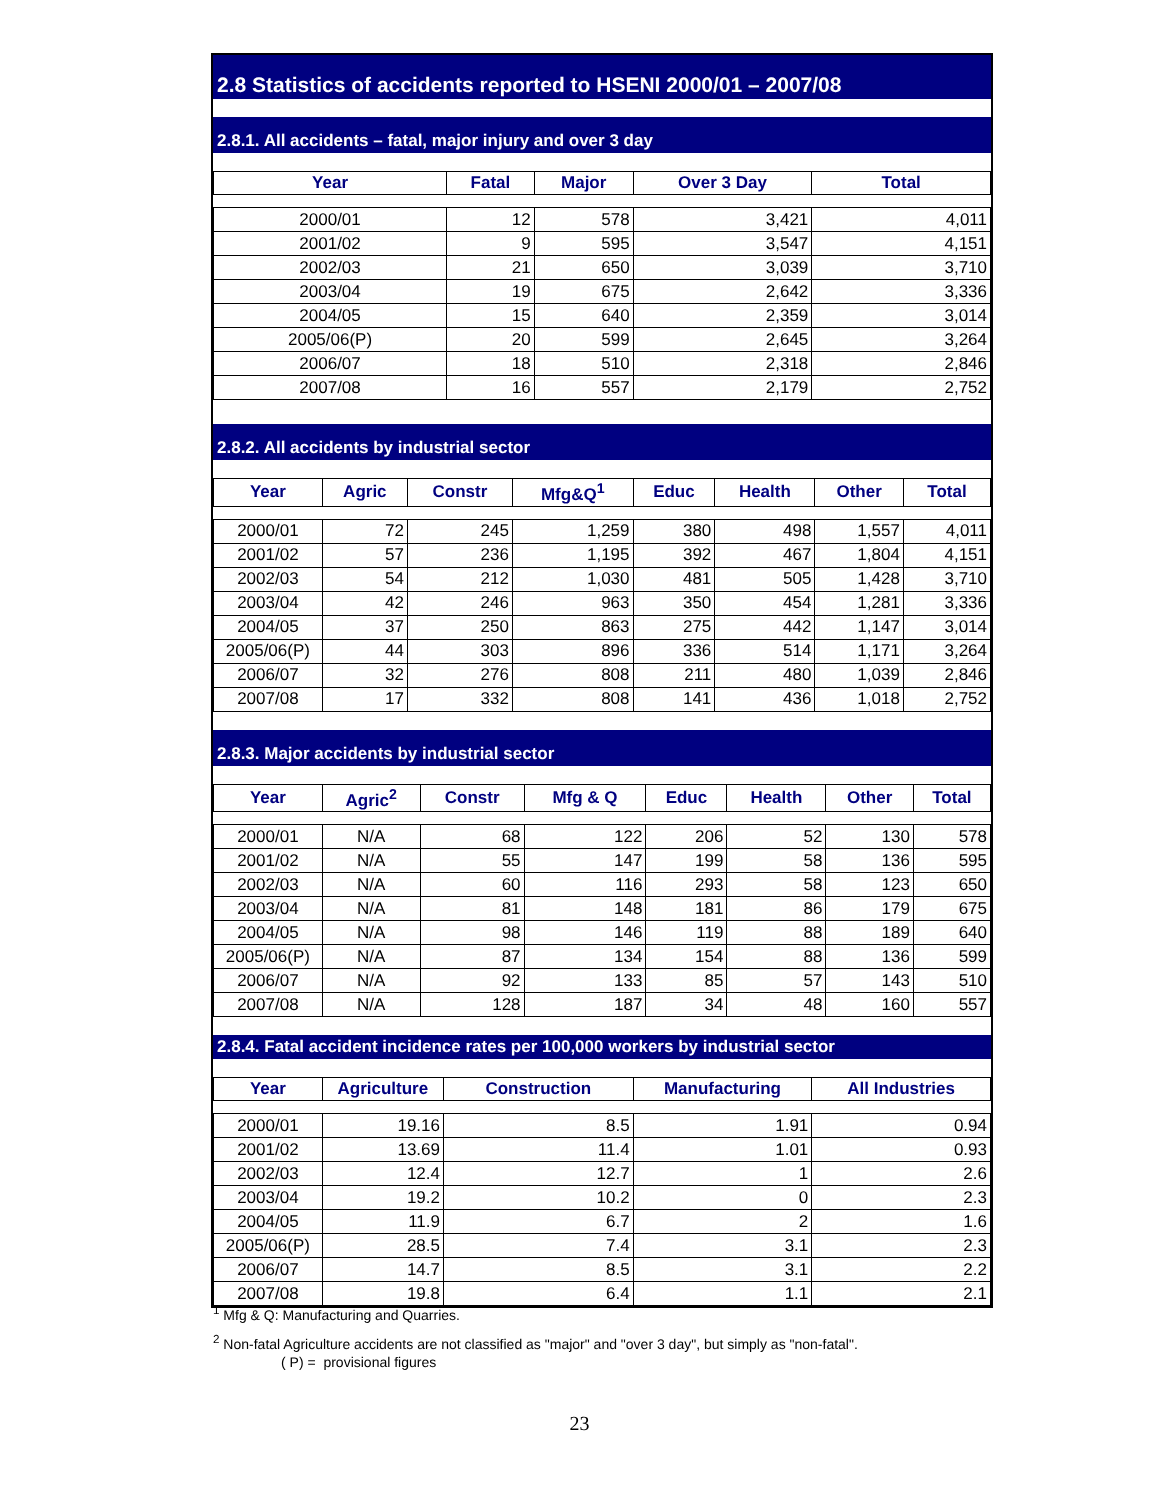2.8 Statistics of accidents reported to HSENI 2000/01 – 2007/08
2.8.1. All accidents – fatal, major injury and over 3 day
| Year | Fatal | Major | Over 3 Day | Total |
| --- | --- | --- | --- | --- |
| 2000/01 | 12 | 578 | 3,421 | 4,011 |
| 2001/02 | 9 | 595 | 3,547 | 4,151 |
| 2002/03 | 21 | 650 | 3,039 | 3,710 |
| 2003/04 | 19 | 675 | 2,642 | 3,336 |
| 2004/05 | 15 | 640 | 2,359 | 3,014 |
| 2005/06(P) | 20 | 599 | 2,645 | 3,264 |
| 2006/07 | 18 | 510 | 2,318 | 2,846 |
| 2007/08 | 16 | 557 | 2,179 | 2,752 |
2.8.2. All accidents by industrial sector
| Year | Agric | Constr | Mfg&Q<sup>1</sup> | Educ | Health | Other | Total |
| --- | --- | --- | --- | --- | --- | --- | --- |
| 2000/01 | 72 | 245 | 1,259 | 380 | 498 | 1,557 | 4,011 |
| 2001/02 | 57 | 236 | 1,195 | 392 | 467 | 1,804 | 4,151 |
| 2002/03 | 54 | 212 | 1,030 | 481 | 505 | 1,428 | 3,710 |
| 2003/04 | 42 | 246 | 963 | 350 | 454 | 1,281 | 3,336 |
| 2004/05 | 37 | 250 | 863 | 275 | 442 | 1,147 | 3,014 |
| 2005/06(P) | 44 | 303 | 896 | 336 | 514 | 1,171 | 3,264 |
| 2006/07 | 32 | 276 | 808 | 211 | 480 | 1,039 | 2,846 |
| 2007/08 | 17 | 332 | 808 | 141 | 436 | 1,018 | 2,752 |
2.8.3. Major accidents by industrial sector
| Year | Agric<sup>2</sup> | Constr | Mfg & Q | Educ | Health | Other | Total |
| --- | --- | --- | --- | --- | --- | --- | --- |
| 2000/01 | N/A | 68 | 122 | 206 | 52 | 130 | 578 |
| 2001/02 | N/A | 55 | 147 | 199 | 58 | 136 | 595 |
| 2002/03 | N/A | 60 | 116 | 293 | 58 | 123 | 650 |
| 2003/04 | N/A | 81 | 148 | 181 | 86 | 179 | 675 |
| 2004/05 | N/A | 98 | 146 | 119 | 88 | 189 | 640 |
| 2005/06(P) | N/A | 87 | 134 | 154 | 88 | 136 | 599 |
| 2006/07 | N/A | 92 | 133 | 85 | 57 | 143 | 510 |
| 2007/08 | N/A | 128 | 187 | 34 | 48 | 160 | 557 |
2.8.4. Fatal accident incidence rates per 100,000 workers by industrial sector
| Year | Agriculture | Construction | Manufacturing | All Industries |
| --- | --- | --- | --- | --- |
| 2000/01 | 19.16 | 8.5 | 1.91 | 0.94 |
| 2001/02 | 13.69 | 11.4 | 1.01 | 0.93 |
| 2002/03 | 12.4 | 12.7 | 1 | 2.6 |
| 2003/04 | 19.2 | 10.2 | 0 | 2.3 |
| 2004/05 | 11.9 | 6.7 | 2 | 1.6 |
| 2005/06(P) | 28.5 | 7.4 | 3.1 | 2.3 |
| 2006/07 | 14.7 | 8.5 | 3.1 | 2.2 |
| 2007/08 | 19.8 | 6.4 | 1.1 | 2.1 |
<sup>1</sup> Mfg & Q: Manufacturing and Quarries.
<sup>2</sup> Non-fatal Agriculture accidents are not classified as "major" and "over 3 day", but simply as "non-fatal".
( P) = provisional figures
23